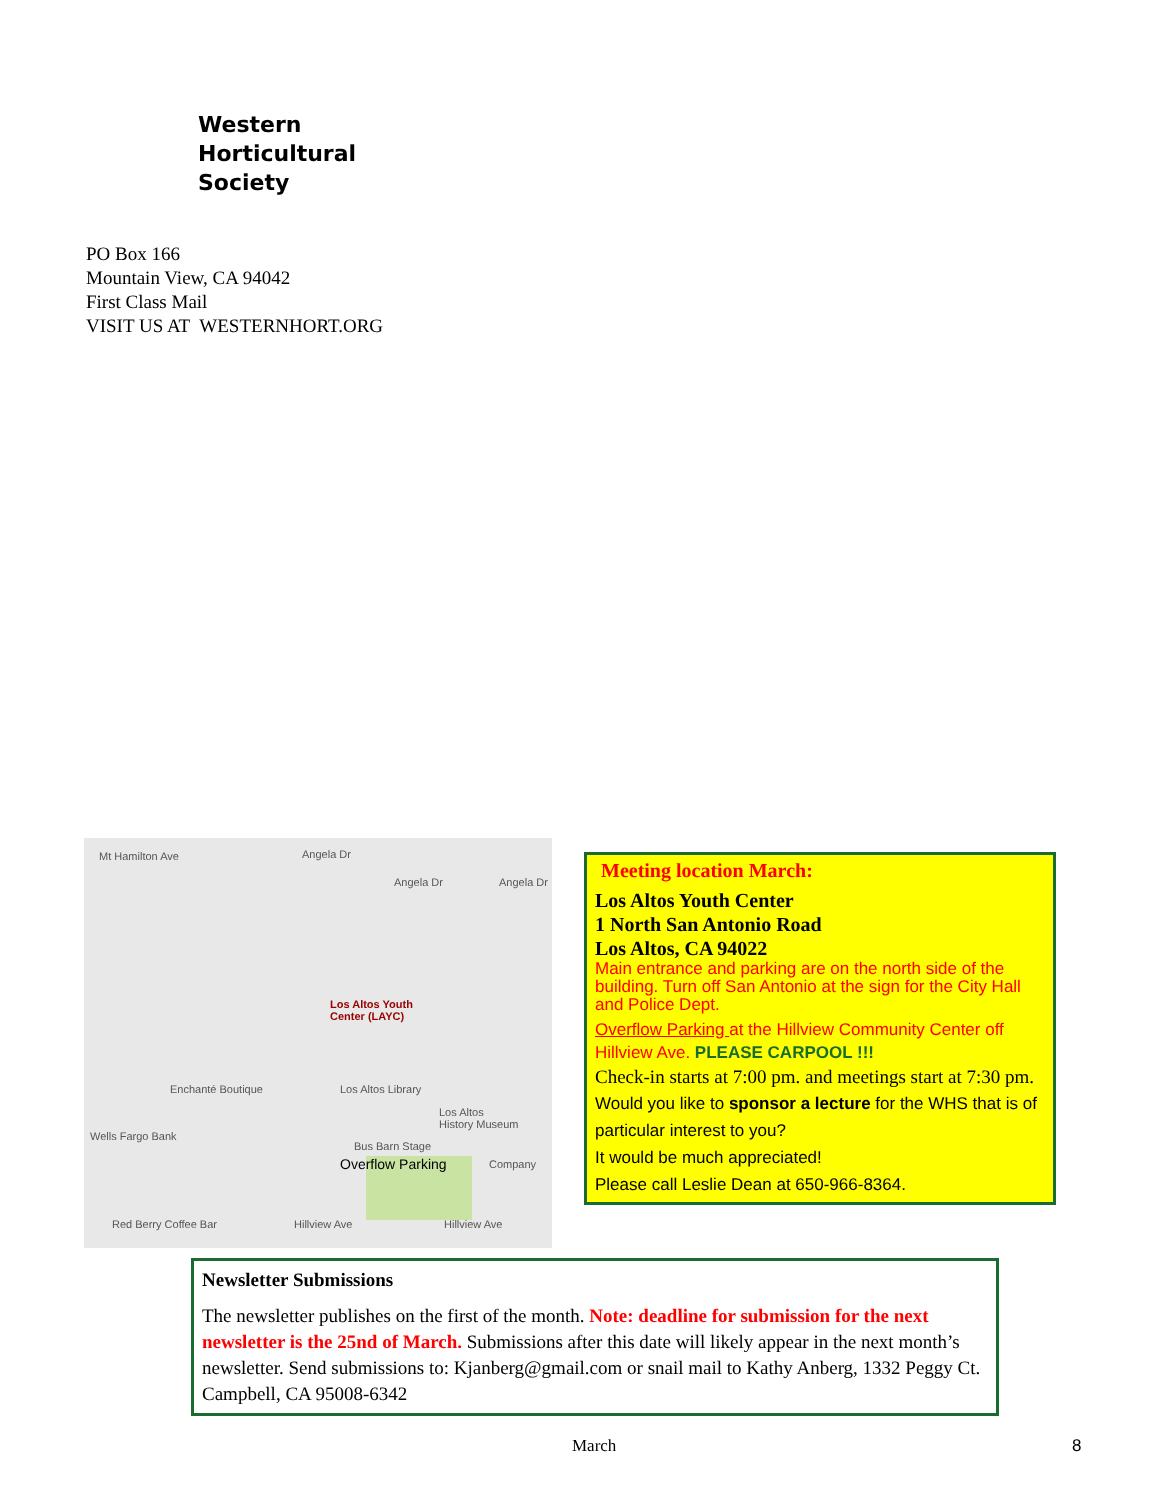Western
Horticultural
Society
PO Box 166
Mountain View, CA 94042
First Class Mail
VISIT US AT WESTERNHORT.ORG
Mt Hamilton Ave Angela Dr
Angela Dr Angela Dr
Los Altos Youth
Center (LAYC)
Enchanté Boutique Los Altos Library
Los Altos
History Museum
Wells Fargo Bank
Bus Barn Stage
Overflow Parking Company
Hillview Ave Hillview Ave Red Berry Coffee Bar
Meeting location March:
Los Altos Youth Center
1 North San Antonio Road
Los Altos, CA 94022
Main entrance and parking are on the north side of the building. Turn off San Antonio at the sign for the City Hall and Police Dept.
Overflow Parking at the Hillview Community Center off Hillview Ave. PLEASE CARPOOL !!!
Check-in starts at 7:00 pm. and meetings start at 7:30 pm.
Would you like to sponsor a lecture for the WHS that is of particular interest to you?
It would be much appreciated!
Please call Leslie Dean at 650-966-8364.
Newsletter Submissions
The newsletter publishes on the first of the month. Note: deadline for submission for the next newsletter is the 25nd of March. Submissions after this date will likely appear in the next month’s newsletter. Send submissions to: Kjanberg@gmail.com or snail mail to Kathy Anberg, 1332 Peggy Ct. Campbell, CA 95008-6342
March 8